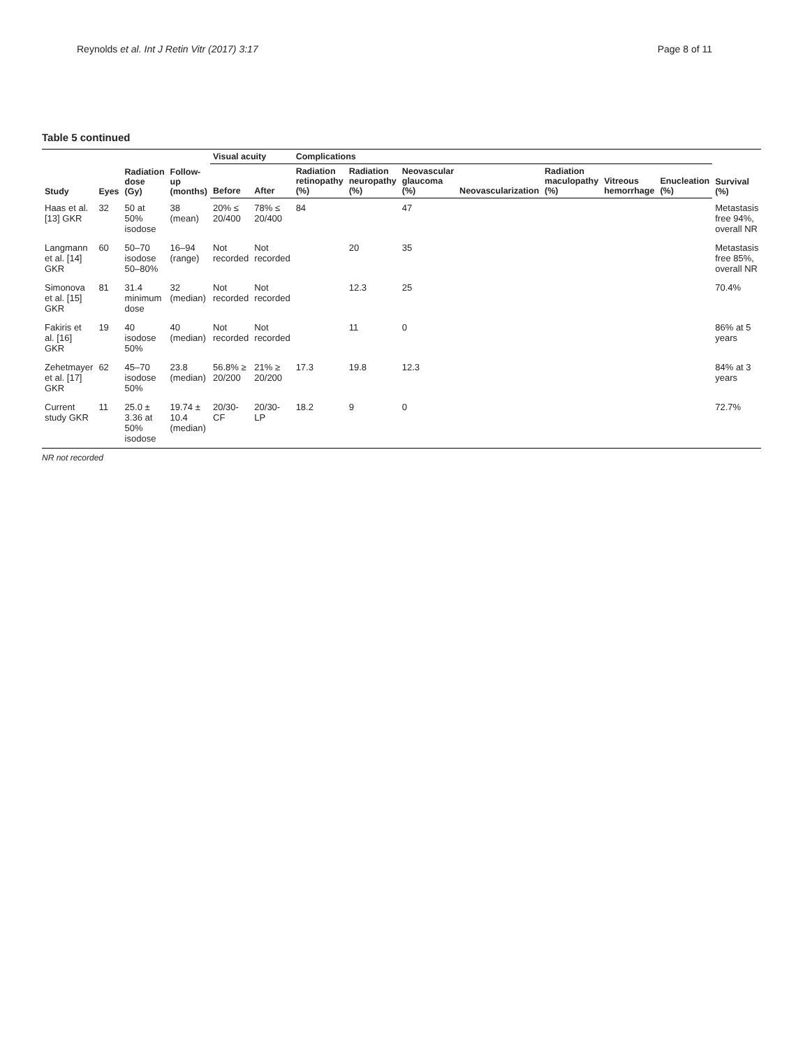Reynolds et al. Int J Retin Vitr (2017) 3:17 Page 8 of 11
Table 5 continued
| Study | Eyes | Radiation dose (Gy) | Follow-up (months) | Visual acuity | | Complications | | | | | | | Survival (%) |
| --- | --- | --- | --- | --- | --- | --- | --- | --- | --- | --- | --- | --- | --- |
| | | | | Before | After | Radiation retinopathy (%) | Radiation neuropathy (%) | Neovascular glaucoma (%) | Neovascularization | Radiation maculopathy (%) | Vitreous hemorrhage | Enucleation (%) | |
| Haas et al. [13] GKR | 32 | 50 at 50% isodose | 38 (mean) | 20% ≤ 20/400 | 78% ≤ 20/400 | 84 | | 47 | | | | | Metastasis free 94%, overall NR |
| Langmann et al. [14] GKR | 60 | 50–70 isodose 50–80% | 16–94 (range) | Not recorded | Not recorded | | 20 | 35 | | | | | Metastasis free 85%, overall NR |
| Simonova et al. [15] GKR | 81 | 31.4 minimum dose | 32 (median) | Not recorded | Not recorded | | 12.3 | 25 | | | | | 70.4% |
| Fakiris et al. [16] GKR | 19 | 40 isodose 50% | 40 (median) | Not recorded | Not recorded | | 11 | 0 | | | | | 86% at 5 years |
| Zehetmayer et al. [17] GKR | 62 | 45–70 isodose 50% | 23.8 (median) | 56.8% ≥ 20/200 | 21% ≥ 20/200 | 17.3 | 19.8 | 12.3 | | | | | 84% at 3 years |
| Current study GKR | 11 | 25.0 ± 3.36 at 50% isodose | 19.74 ± 10.4 (median) | 20/30-CF | 20/30-LP | 18.2 | 9 | 0 | | | | | 72.7% |
NR not recorded